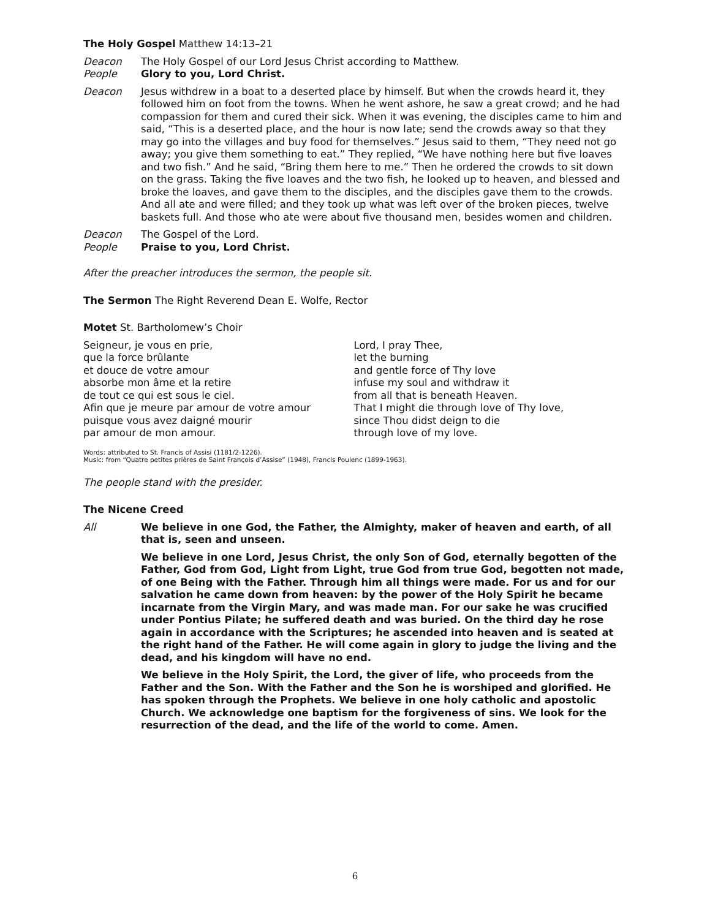The Holy Gospel Matthew 14:13–21
Deacon The Holy Gospel of our Lord Jesus Christ according to Matthew.
People Glory to you, Lord Christ.
Deacon Jesus withdrew in a boat to a deserted place by himself. But when the crowds heard it, they followed him on foot from the towns. When he went ashore, he saw a great crowd; and he had compassion for them and cured their sick. When it was evening, the disciples came to him and said, “This is a deserted place, and the hour is now late; send the crowds away so that they may go into the villages and buy food for themselves.” Jesus said to them, “They need not go away; you give them something to eat.” They replied, “We have nothing here but five loaves and two fish.” And he said, “Bring them here to me.” Then he ordered the crowds to sit down on the grass. Taking the five loaves and the two fish, he looked up to heaven, and blessed and broke the loaves, and gave them to the disciples, and the disciples gave them to the crowds. And all ate and were filled; and they took up what was left over of the broken pieces, twelve baskets full. And those who ate were about five thousand men, besides women and children.
Deacon The Gospel of the Lord.
People Praise to you, Lord Christ.
After the preacher introduces the sermon, the people sit.
The Sermon The Right Reverend Dean E. Wolfe, Rector
Motet St. Bartholomew’s Choir
Seigneur, je vous en prie,
que la force brûlante
et douce de votre amour
absorbe mon âme et la retire
de tout ce qui est sous le ciel.
Afin que je meure par amour de votre amour
puisque vous avez daigné mourir
par amour de mon amour.
Lord, I pray Thee,
let the burning
and gentle force of Thy love
infuse my soul and withdraw it
from all that is beneath Heaven.
That I might die through love of Thy love,
since Thou didst deign to die
through love of my love.
Words: attributed to St. Francis of Assisi (1181/2-1226).
Music: from “Quatre petites prières de Saint François d’Assise” (1948), Francis Poulenc (1899-1963).
The people stand with the presider.
The Nicene Creed
All We believe in one God, the Father, the Almighty, maker of heaven and earth, of all that is, seen and unseen.
We believe in one Lord, Jesus Christ, the only Son of God, eternally begotten of the Father, God from God, Light from Light, true God from true God, begotten not made, of one Being with the Father. Through him all things were made. For us and for our salvation he came down from heaven: by the power of the Holy Spirit he became incarnate from the Virgin Mary, and was made man. For our sake he was crucified under Pontius Pilate; he suffered death and was buried. On the third day he rose again in accordance with the Scriptures; he ascended into heaven and is seated at the right hand of the Father. He will come again in glory to judge the living and the dead, and his kingdom will have no end.
We believe in the Holy Spirit, the Lord, the giver of life, who proceeds from the Father and the Son. With the Father and the Son he is worshiped and glorified. He has spoken through the Prophets. We believe in one holy catholic and apostolic Church. We acknowledge one baptism for the forgiveness of sins. We look for the resurrection of the dead, and the life of the world to come. Amen.
6